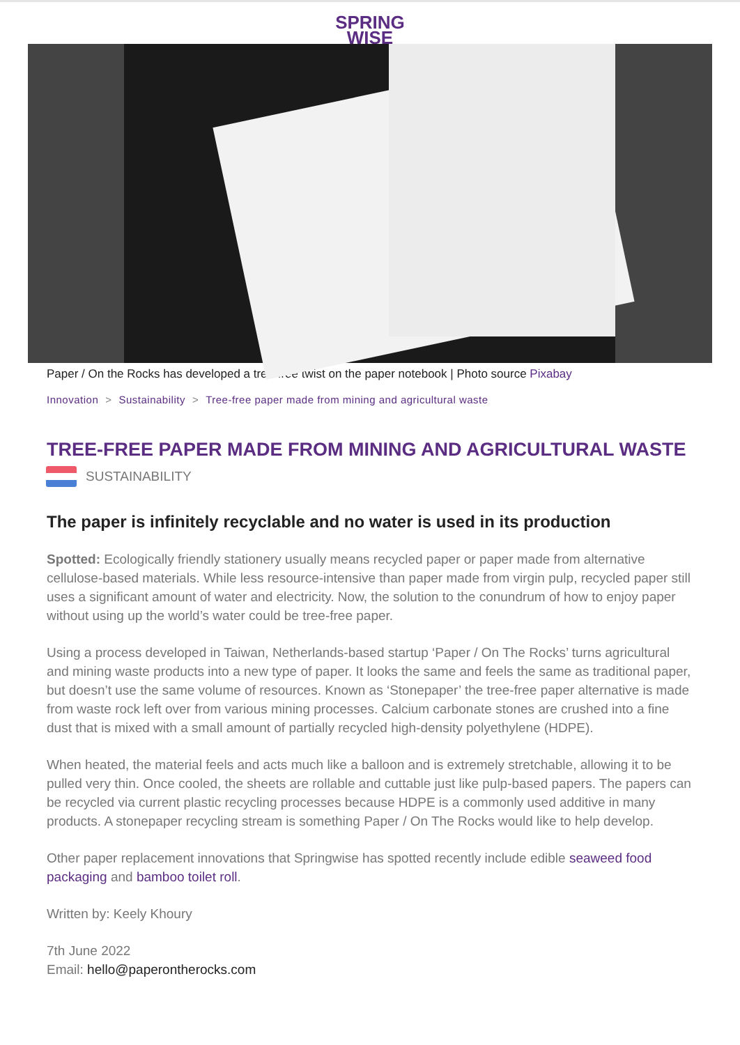SPRING
WISE
Paper / On the Rocks has developed a tree-free twist on the paper notebook | Photo source Pixabay
Innovation > Sustainability > Tree-free paper made from mining and agricultural waste
TREE-FREE PAPER MADE FROM MINING AND AGRICULTURAL WASTE
SUSTAINABILITY
The paper is infinitely recyclable and no water is used in its production
Spotted: Ecologically friendly stationery usually means recycled paper or paper made from alternative cellulose-based materials. While less resource-intensive than paper made from virgin pulp, recycled paper still uses a significant amount of water and electricity. Now, the solution to the conundrum of how to enjoy paper without using up the world’s water could be tree-free paper.
Using a process developed in Taiwan, Netherlands-based startup ‘Paper / On The Rocks’ turns agricultural and mining waste products into a new type of paper. It looks the same and feels the same as traditional paper, but doesn’t use the same volume of resources. Known as ‘Stonepaper’ the tree-free paper alternative is made from waste rock left over from various mining processes. Calcium carbonate stones are crushed into a fine dust that is mixed with a small amount of partially recycled high-density polyethylene (HDPE).
When heated, the material feels and acts much like a balloon and is extremely stretchable, allowing it to be pulled very thin. Once cooled, the sheets are rollable and cuttable just like pulp-based papers. The papers can be recycled via current plastic recycling processes because HDPE is a commonly used additive in many products. A stonepaper recycling stream is something Paper / On The Rocks would like to help develop.
Other paper replacement innovations that Springwise has spotted recently include edible seaweed food packaging and bamboo toilet roll.
Written by: Keely Khoury
7th June 2022
Email: hello@paperontherocks.com